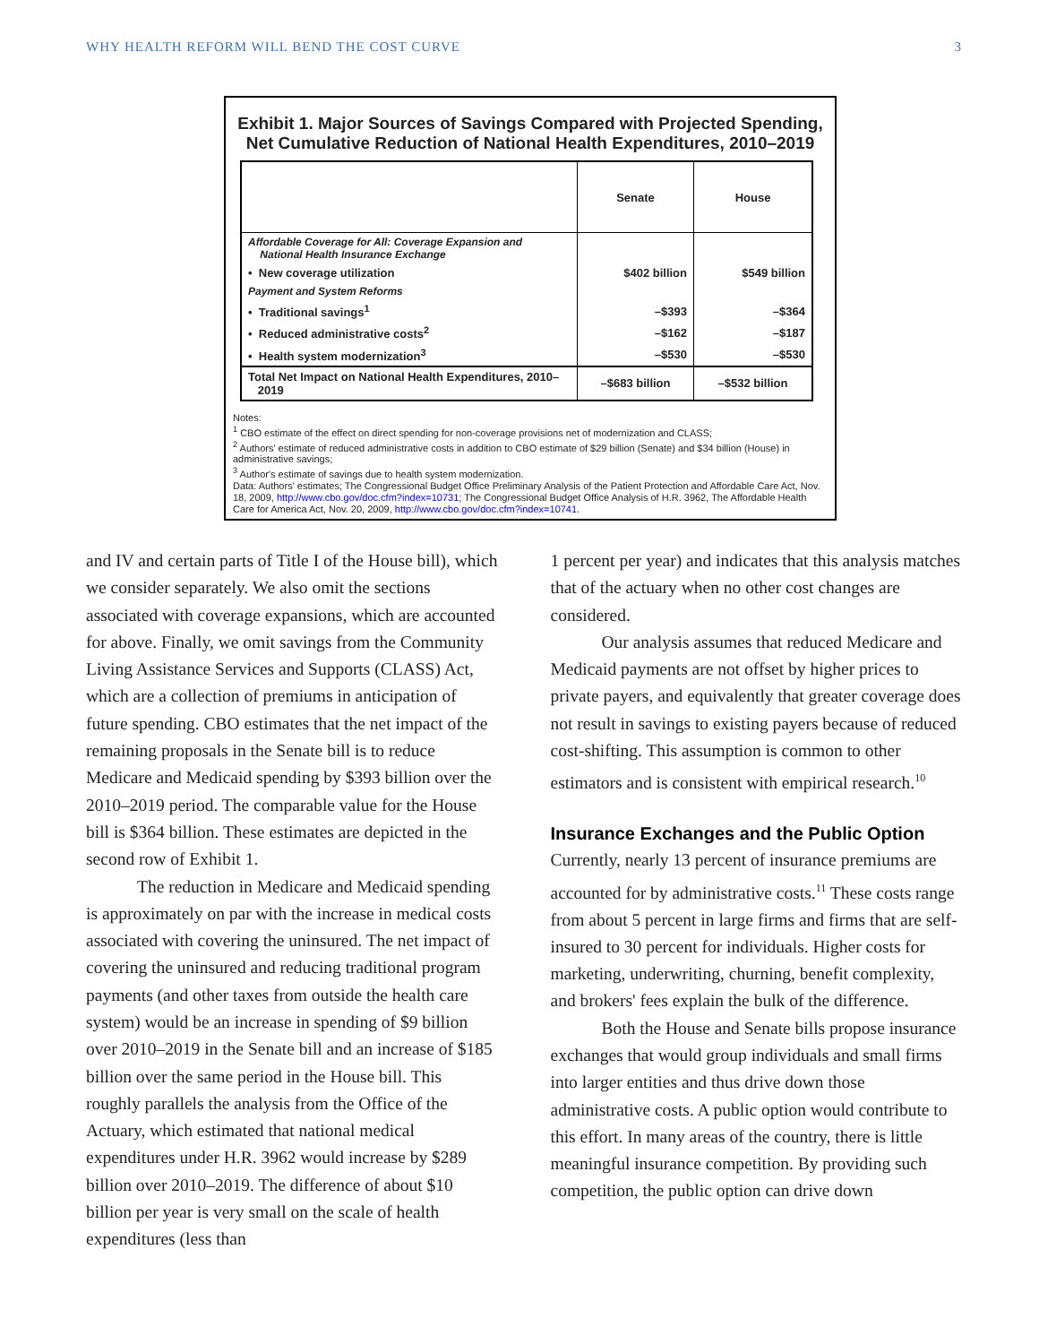WHY HEALTH REFORM WILL BEND THE COST CURVE 3
Exhibit 1. Major Sources of Savings Compared with Projected Spending,
Net Cumulative Reduction of National Health Expenditures, 2010–2019
| | Senate | House |
| --- | --- | --- |
| Affordable Coverage for All: Coverage Expansion and National Health Insurance Exchange | | |
| • New coverage utilization | $402 billion | $549 billion |
| Payment and System Reforms | | |
| • Traditional savings<sup>1</sup> | –$393 | –$364 |
| • Reduced administrative costs<sup>2</sup> | –$162 | –$187 |
| • Health system modernization<sup>3</sup> | –$530 | –$530 |
| Total Net Impact on National Health Expenditures, 2010– 2019 | –$683 billion | –$532 billion |
Notes:
<sup>1</sup> CBO estimate of the effect on direct spending for non-coverage provisions net of modernization and CLASS;
<sup>2</sup> Authors' estimate of reduced administrative costs in addition to CBO estimate of $29 billion (Senate) and $34 billion (House) in administrative savings;
<sup>3</sup> Author's estimate of savings due to health system modernization.
Data: Authors' estimates; The Congressional Budget Office Preliminary Analysis of the Patient Protection and Affordable Care Act, Nov. 18, 2009, http://www.cbo.gov/doc.cfm?index=10731; The Congressional Budget Office Analysis of H.R. 3962, The Affordable Health Care for America Act, Nov. 20, 2009, http://www.cbo.gov/doc.cfm?index=10741.
and IV and certain parts of Title I of the House bill), which we consider separately. We also omit the sections associated with coverage expansions, which are accounted for above. Finally, we omit savings from the Community Living Assistance Services and Supports (CLASS) Act, which are a collection of premiums in anticipation of future spending. CBO estimates that the net impact of the remaining proposals in the Senate bill is to reduce Medicare and Medicaid spending by $393 billion over the 2010–2019 period. The comparable value for the House bill is $364 billion. These estimates are depicted in the second row of Exhibit 1.
The reduction in Medicare and Medicaid spending is approximately on par with the increase in medical costs associated with covering the uninsured. The net impact of covering the uninsured and reducing traditional program payments (and other taxes from outside the health care system) would be an increase in spending of $9 billion over 2010–2019 in the Senate bill and an increase of $185 billion over the same period in the House bill. This roughly parallels the analysis from the Office of the Actuary, which estimated that national medical expenditures under H.R. 3962 would increase by $289 billion over 2010–2019. The difference of about $10 billion per year is very small on the scale of health expenditures (less than
1 percent per year) and indicates that this analysis matches that of the actuary when no other cost changes are considered.
Our analysis assumes that reduced Medicare and Medicaid payments are not offset by higher prices to private payers, and equivalently that greater coverage does not result in savings to existing payers because of reduced cost-shifting. This assumption is common to other estimators and is consistent with empirical research.<sup>10</sup>
Insurance Exchanges and the Public Option
Currently, nearly 13 percent of insurance premiums are accounted for by administrative costs.<sup>11</sup> These costs range from about 5 percent in large firms and firms that are self-insured to 30 percent for individuals. Higher costs for marketing, underwriting, churning, benefit complexity, and brokers' fees explain the bulk of the difference.
Both the House and Senate bills propose insurance exchanges that would group individuals and small firms into larger entities and thus drive down those administrative costs. A public option would contribute to this effort. In many areas of the country, there is little meaningful insurance competition. By providing such competition, the public option can drive down